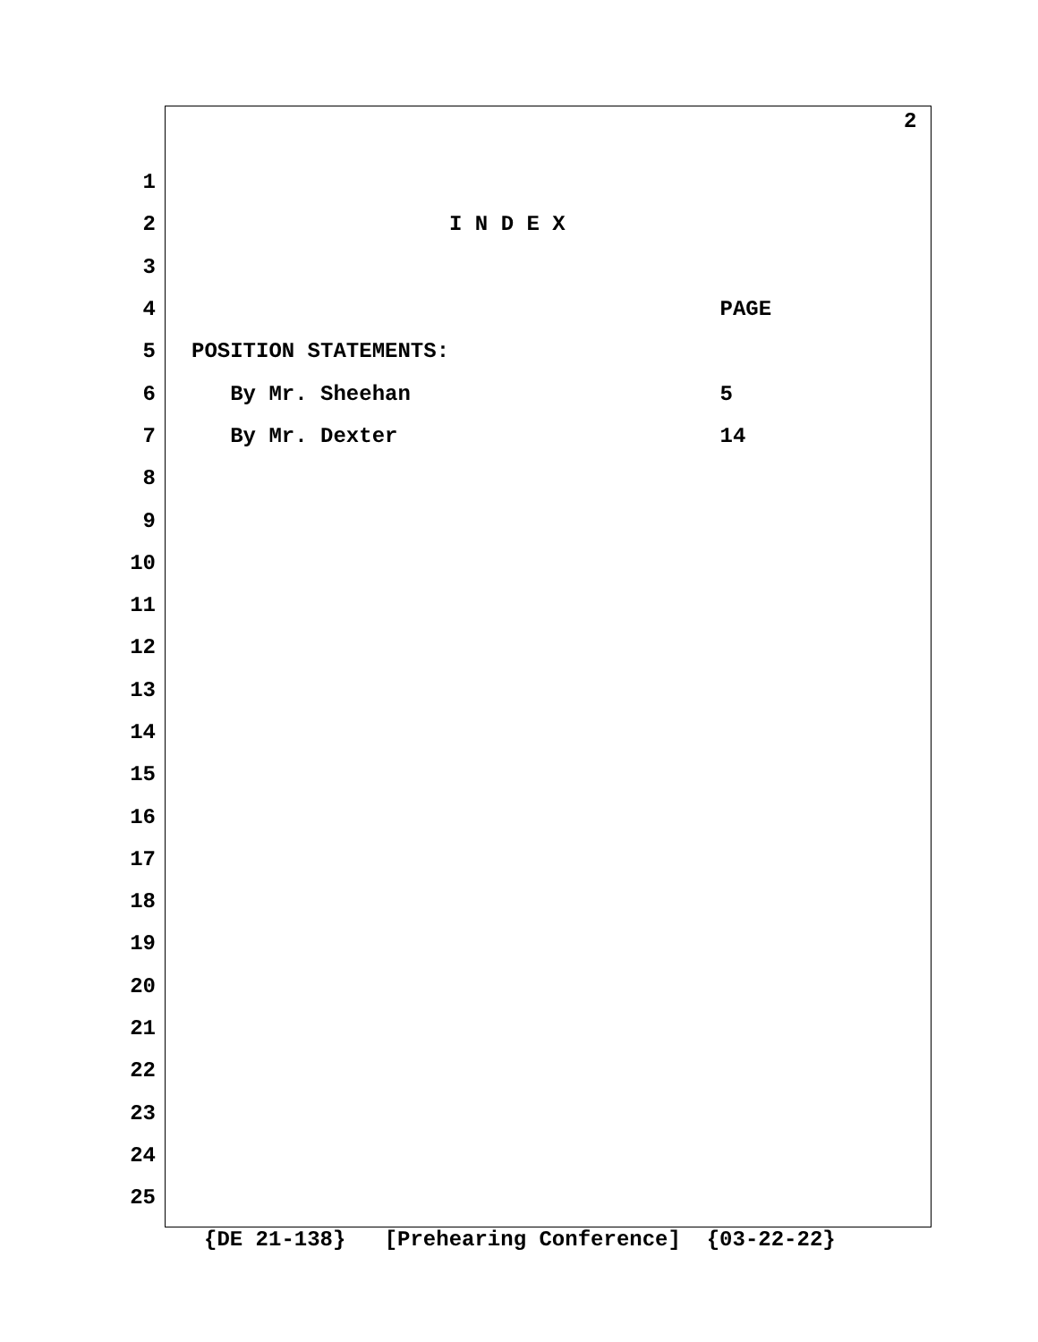2
1
2 I N D E X
3
4 PAGE
5 POSITION STATEMENTS:
6 By Mr. Sheehan 5
7 By Mr. Dexter 14
8
9
10
11
12
13
14
15
16
17
18
19
20
21
22
23
24
25
{DE 21-138} [Prehearing Conference] {03-22-22}